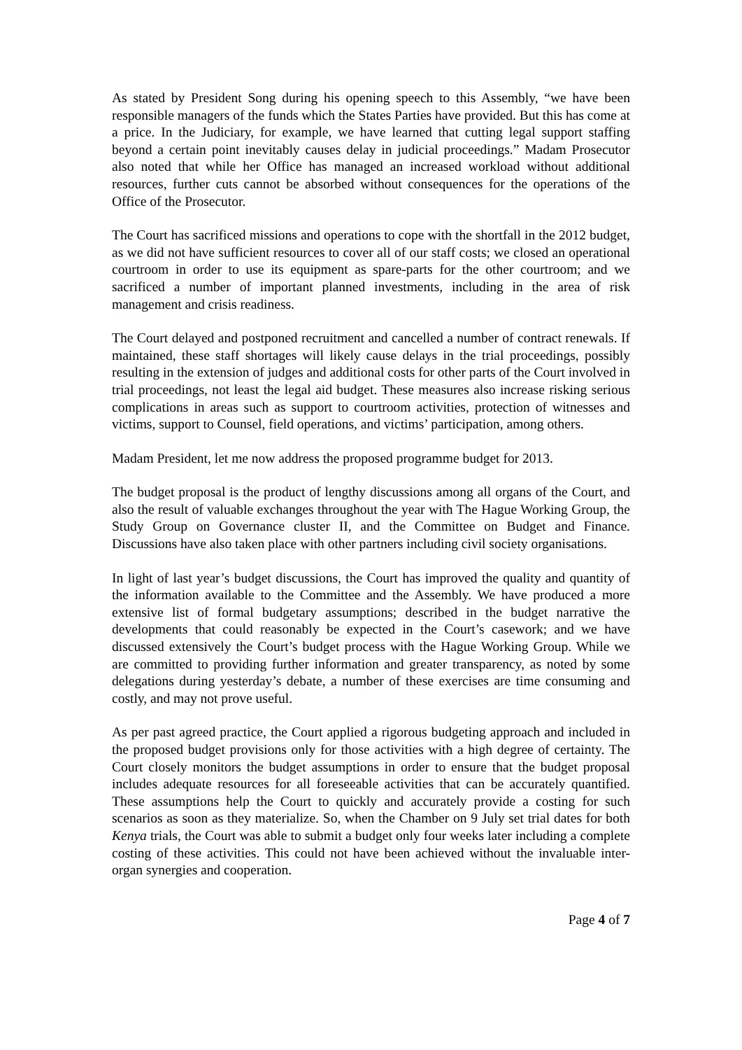As stated by President Song during his opening speech to this Assembly, “we have been responsible managers of the funds which the States Parties have provided. But this has come at a price. In the Judiciary, for example, we have learned that cutting legal support staffing beyond a certain point inevitably causes delay in judicial proceedings.” Madam Prosecutor also noted that while her Office has managed an increased workload without additional resources, further cuts cannot be absorbed without consequences for the operations of the Office of the Prosecutor.
The Court has sacrificed missions and operations to cope with the shortfall in the 2012 budget, as we did not have sufficient resources to cover all of our staff costs; we closed an operational courtroom in order to use its equipment as spare-parts for the other courtroom; and we sacrificed a number of important planned investments, including in the area of risk management and crisis readiness.
The Court delayed and postponed recruitment and cancelled a number of contract renewals. If maintained, these staff shortages will likely cause delays in the trial proceedings, possibly resulting in the extension of judges and additional costs for other parts of the Court involved in trial proceedings, not least the legal aid budget. These measures also increase risking serious complications in areas such as support to courtroom activities, protection of witnesses and victims, support to Counsel, field operations, and victims’ participation, among others.
Madam President, let me now address the proposed programme budget for 2013.
The budget proposal is the product of lengthy discussions among all organs of the Court, and also the result of valuable exchanges throughout the year with The Hague Working Group, the Study Group on Governance cluster II, and the Committee on Budget and Finance. Discussions have also taken place with other partners including civil society organisations.
In light of last year’s budget discussions, the Court has improved the quality and quantity of the information available to the Committee and the Assembly. We have produced a more extensive list of formal budgetary assumptions; described in the budget narrative the developments that could reasonably be expected in the Court’s casework; and we have discussed extensively the Court’s budget process with the Hague Working Group. While we are committed to providing further information and greater transparency, as noted by some delegations during yesterday’s debate, a number of these exercises are time consuming and costly, and may not prove useful.
As per past agreed practice, the Court applied a rigorous budgeting approach and included in the proposed budget provisions only for those activities with a high degree of certainty. The Court closely monitors the budget assumptions in order to ensure that the budget proposal includes adequate resources for all foreseeable activities that can be accurately quantified. These assumptions help the Court to quickly and accurately provide a costing for such scenarios as soon as they materialize. So, when the Chamber on 9 July set trial dates for both Kenya trials, the Court was able to submit a budget only four weeks later including a complete costing of these activities. This could not have been achieved without the invaluable inter-organ synergies and cooperation.
Page 4 of 7